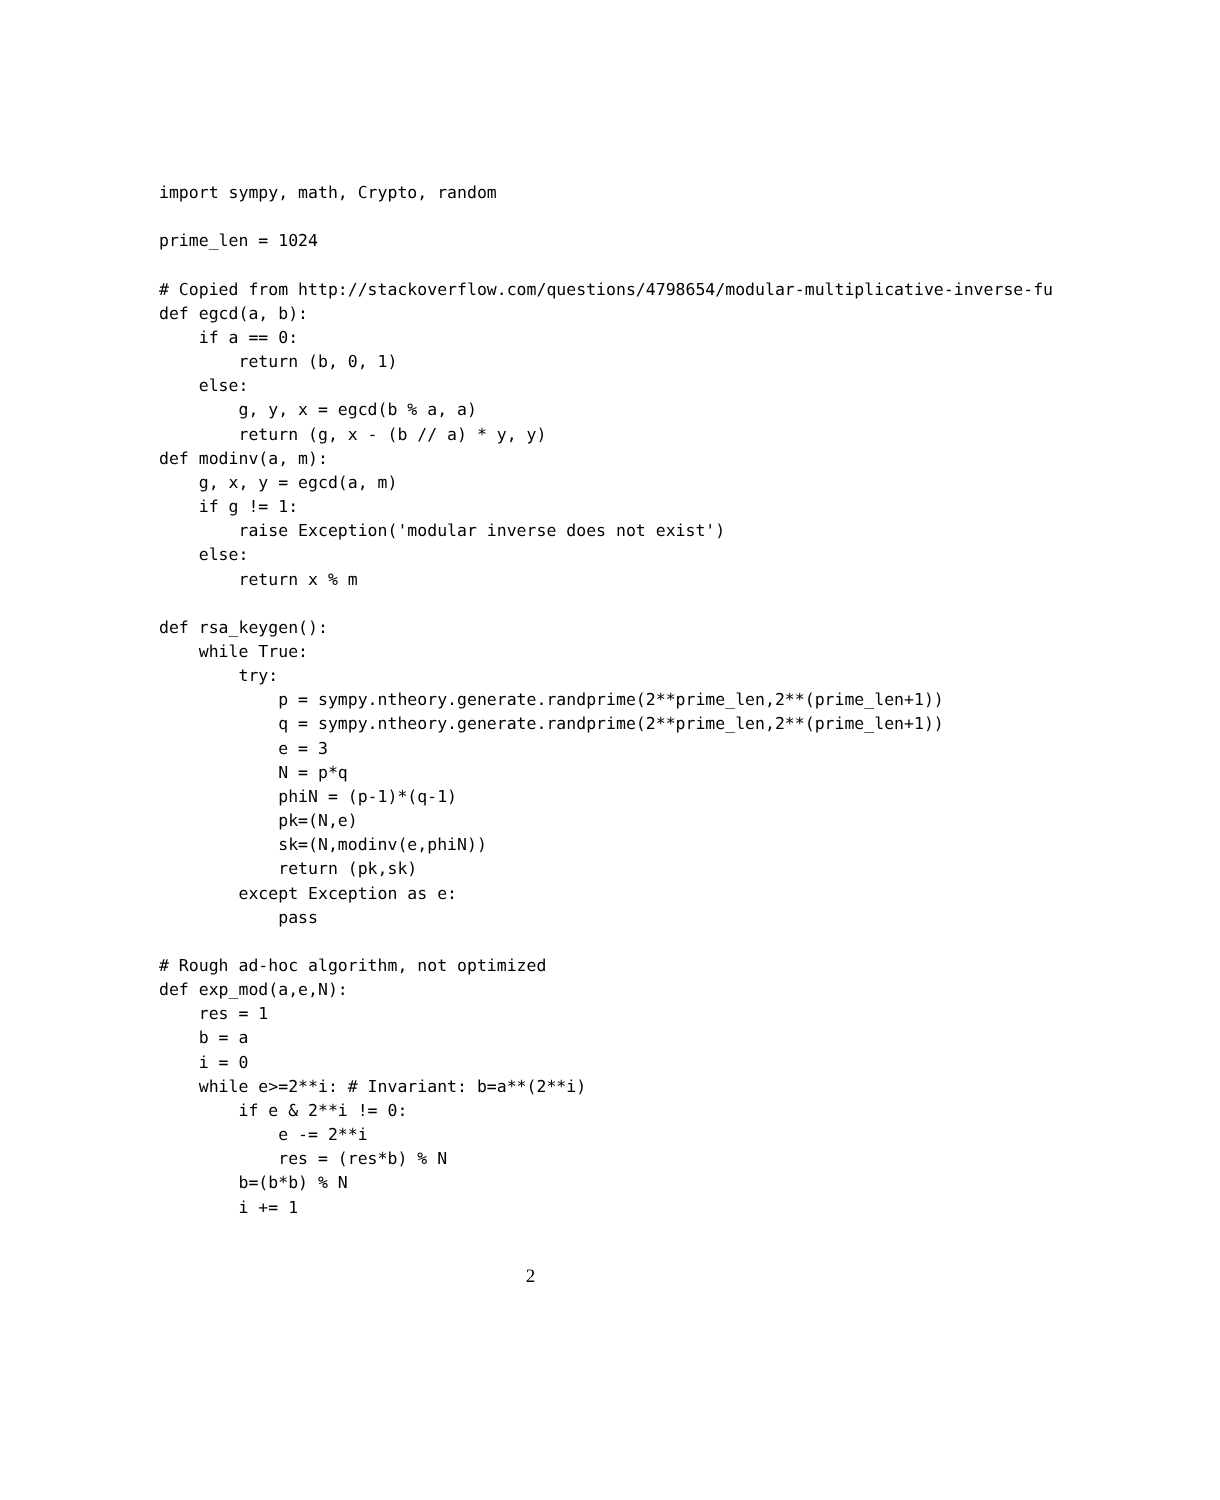import sympy, math, Crypto, random

prime_len = 1024

# Copied from http://stackoverflow.com/questions/4798654/modular-multiplicative-inverse-fu
def egcd(a, b):
    if a == 0:
        return (b, 0, 1)
    else:
        g, y, x = egcd(b % a, a)
        return (g, x - (b // a) * y, y)
def modinv(a, m):
    g, x, y = egcd(a, m)
    if g != 1:
        raise Exception('modular inverse does not exist')
    else:
        return x % m

def rsa_keygen():
    while True:
        try:
            p = sympy.ntheory.generate.randprime(2**prime_len,2**(prime_len+1))
            q = sympy.ntheory.generate.randprime(2**prime_len,2**(prime_len+1))
            e = 3
            N = p*q
            phiN = (p-1)*(q-1)
            pk=(N,e)
            sk=(N,modinv(e,phiN))
            return (pk,sk)
        except Exception as e:
            pass

# Rough ad-hoc algorithm, not optimized
def exp_mod(a,e,N):
    res = 1
    b = a
    i = 0
    while e>=2**i: # Invariant: b=a**(2**i)
        if e & 2**i != 0:
            e -= 2**i
            res = (res*b) % N
        b=(b*b) % N
        i += 1
2